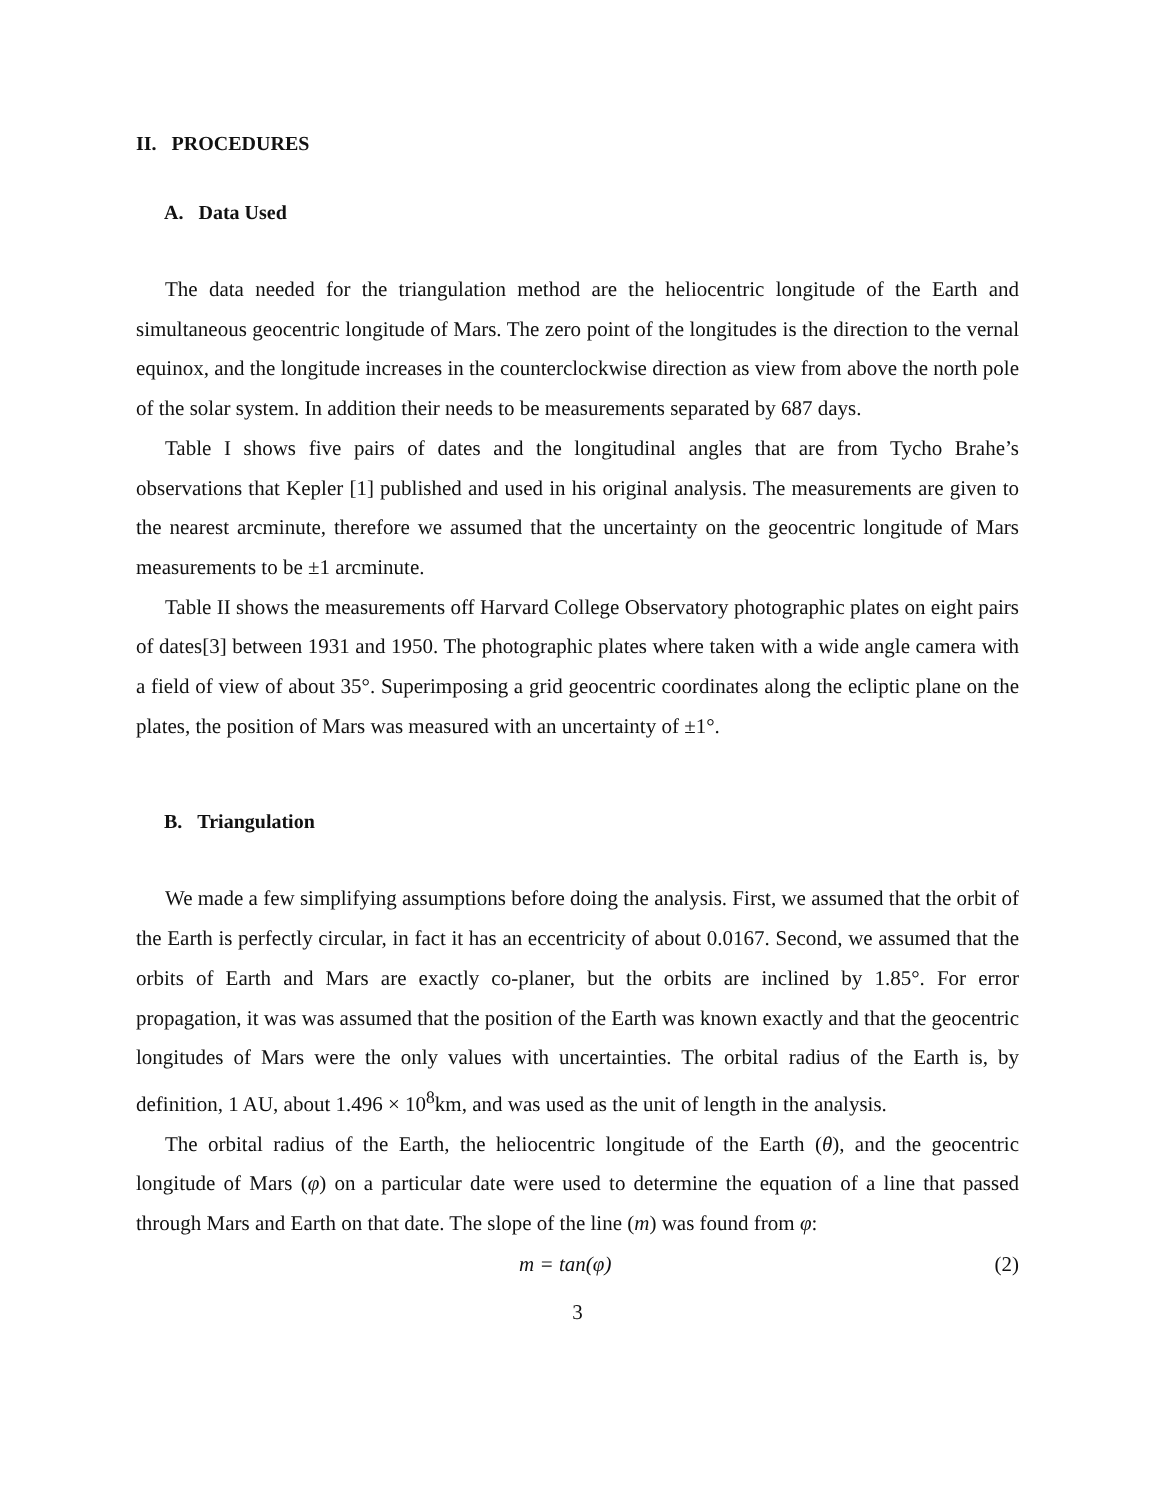II. PROCEDURES
A. Data Used
The data needed for the triangulation method are the heliocentric longitude of the Earth and simultaneous geocentric longitude of Mars. The zero point of the longitudes is the direction to the vernal equinox, and the longitude increases in the counterclockwise direction as view from above the north pole of the solar system. In addition their needs to be measurements separated by 687 days.
Table I shows five pairs of dates and the longitudinal angles that are from Tycho Brahe’s observations that Kepler [1] published and used in his original analysis. The measurements are given to the nearest arcminute, therefore we assumed that the uncertainty on the geocentric longitude of Mars measurements to be ±1 arcminute.
Table II shows the measurements off Harvard College Observatory photographic plates on eight pairs of dates[3] between 1931 and 1950. The photographic plates where taken with a wide angle camera with a field of view of about 35°. Superimposing a grid geocentric coordinates along the ecliptic plane on the plates, the position of Mars was measured with an uncertainty of ±1°.
B. Triangulation
We made a few simplifying assumptions before doing the analysis. First, we assumed that the orbit of the Earth is perfectly circular, in fact it has an eccentricity of about 0.0167. Second, we assumed that the orbits of Earth and Mars are exactly co-planer, but the orbits are inclined by 1.85°. For error propagation, it was was assumed that the position of the Earth was known exactly and that the geocentric longitudes of Mars were the only values with uncertainties. The orbital radius of the Earth is, by definition, 1 AU, about 1.496 × 10<sup>8</sup>km, and was used as the unit of length in the analysis.
The orbital radius of the Earth, the heliocentric longitude of the Earth (θ), and the geocentric longitude of Mars (φ) on a particular date were used to determine the equation of a line that passed through Mars and Earth on that date. The slope of the line (m) was found from φ:
m = tan(φ) (2)
3